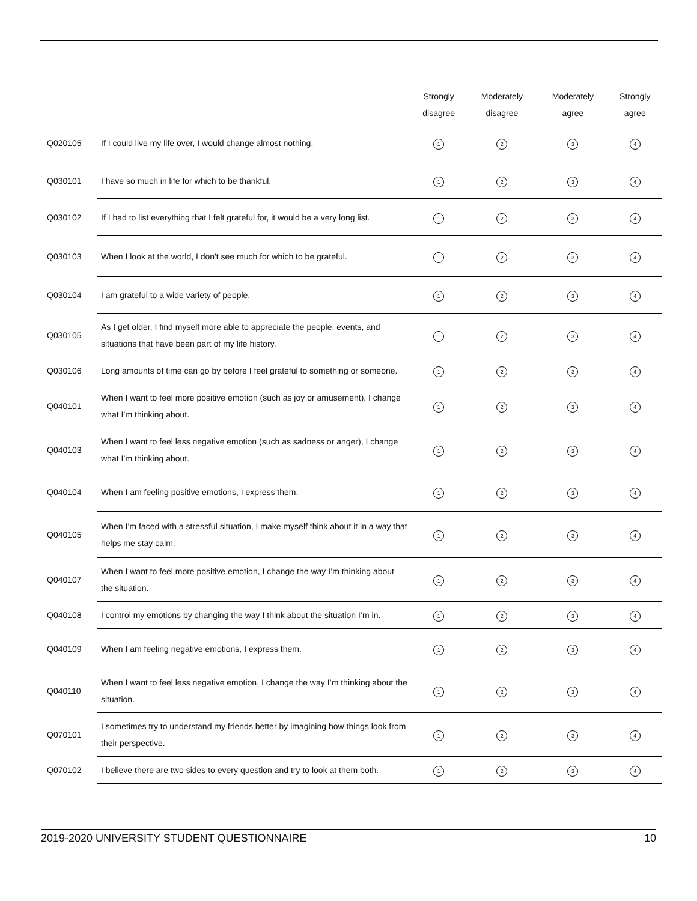| | | Strongly disagree | Moderately disagree | Moderately agree | Strongly agree |
| --- | --- | --- | --- | --- | --- |
| Q020105 | If I could live my life over, I would change almost nothing. | 1 | 2 | 3 | 4 |
| Q030101 | I have so much in life for which to be thankful. | 1 | 2 | 3 | 4 |
| Q030102 | If I had to list everything that I felt grateful for, it would be a very long list. | 1 | 2 | 3 | 4 |
| Q030103 | When I look at the world, I don't see much for which to be grateful. | 1 | 2 | 3 | 4 |
| Q030104 | I am grateful to a wide variety of people. | 1 | 2 | 3 | 4 |
| Q030105 | As I get older, I find myself more able to appreciate the people, events, and situations that have been part of my life history. | 1 | 2 | 3 | 4 |
| Q030106 | Long amounts of time can go by before I feel grateful to something or someone. | 1 | 2 | 3 | 4 |
| Q040101 | When I want to feel more positive emotion (such as joy or amusement), I change what I’m thinking about. | 1 | 2 | 3 | 4 |
| Q040103 | When I want to feel less negative emotion (such as sadness or anger), I change what I’m thinking about. | 1 | 2 | 3 | 4 |
| Q040104 | When I am feeling positive emotions, I express them. | 1 | 2 | 3 | 4 |
| Q040105 | When I’m faced with a stressful situation, I make myself think about it in a way that helps me stay calm. | 1 | 2 | 3 | 4 |
| Q040107 | When I want to feel more positive emotion, I change the way I’m thinking about the situation. | 1 | 2 | 3 | 4 |
| Q040108 | I control my emotions by changing the way I think about the situation I’m in. | 1 | 2 | 3 | 4 |
| Q040109 | When I am feeling negative emotions, I express them. | 1 | 2 | 3 | 4 |
| Q040110 | When I want to feel less negative emotion, I change the way I’m thinking about the situation. | 1 | 2 | 3 | 4 |
| Q070101 | I sometimes try to understand my friends better by imagining how things look from their perspective. | 1 | 2 | 3 | 4 |
| Q070102 | I believe there are two sides to every question and try to look at them both. | 1 | 2 | 3 | 4 |
2019-2020 UNIVERSITY STUDENT QUESTIONNAIRE 10